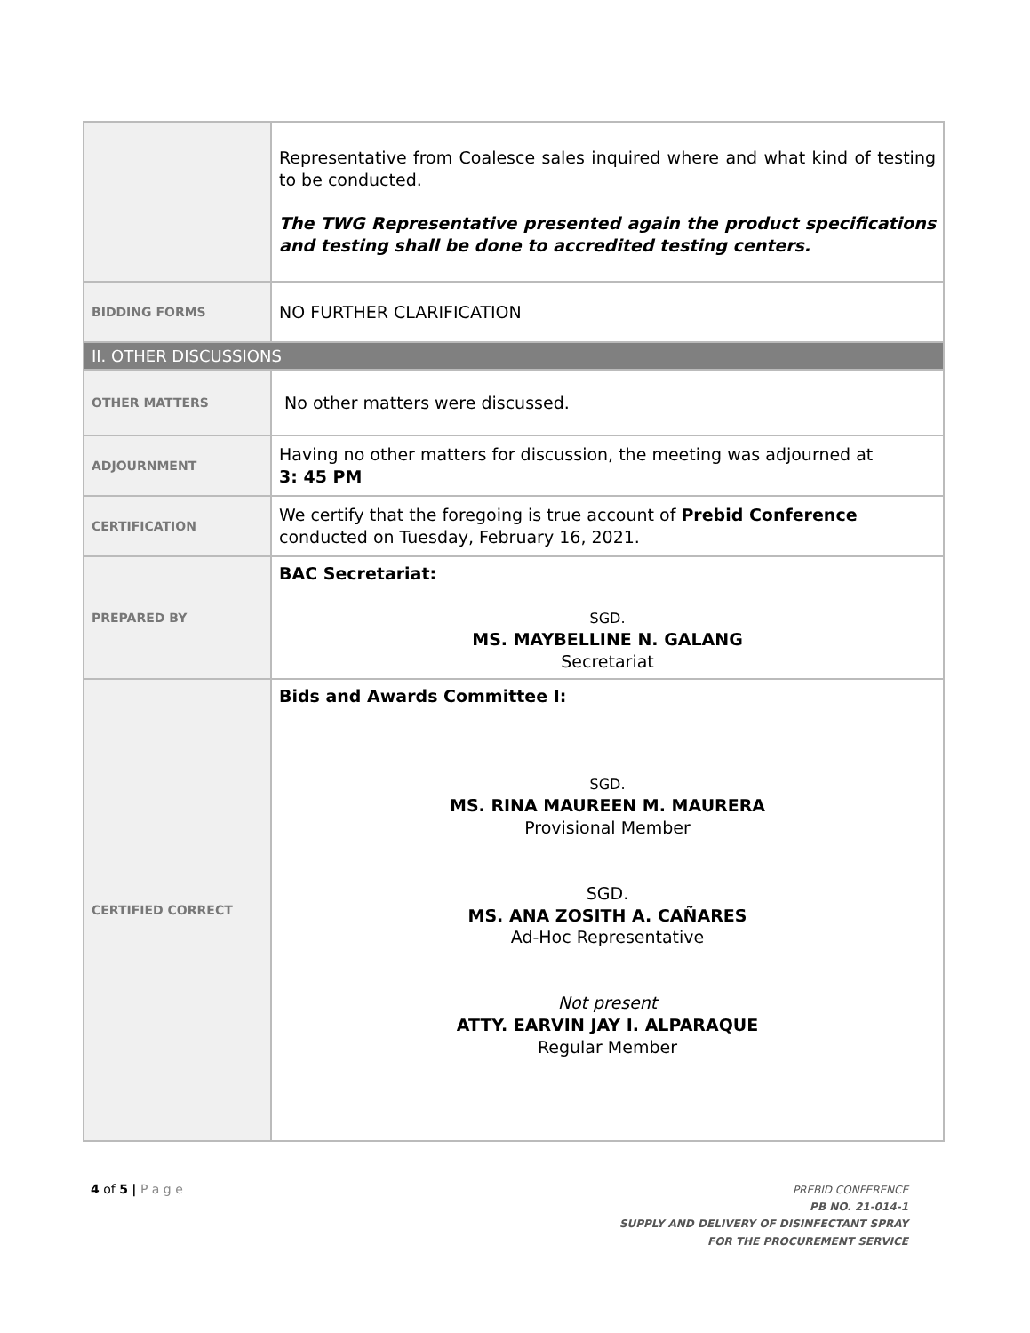| | Representative from Coalesce sales inquired where and what kind of testing to be conducted. The TWG Representative presented again the product specifications and testing shall be done to accredited testing centers. |
| BIDDING FORMS | NO FURTHER CLARIFICATION |
| II. OTHER DISCUSSIONS | |
| OTHER MATTERS | No other matters were discussed. |
| ADJOURNMENT | Having no other matters for discussion, the meeting was adjourned at 3: 45 PM |
| CERTIFICATION | We certify that the foregoing is true account of Prebid Conference conducted on Tuesday, February 16, 2021. |
| PREPARED BY | BAC Secretariat: SGD. MS. MAYBELLINE N. GALANG Secretariat |
| CERTIFIED CORRECT | Bids and Awards Committee I: SGD. MS. RINA MAUREEN M. MAURERA Provisional Member SGD. MS. ANA ZOSITH A. CAÑARES Ad-Hoc Representative Not present ATTY. EARVIN JAY I. ALPARAQUE Regular Member |
4 of 5 | P a g e
PREBID CONFERENCE
PB NO. 21-014-1
SUPPLY AND DELIVERY OF DISINFECTANT SPRAY
FOR THE PROCUREMENT SERVICE